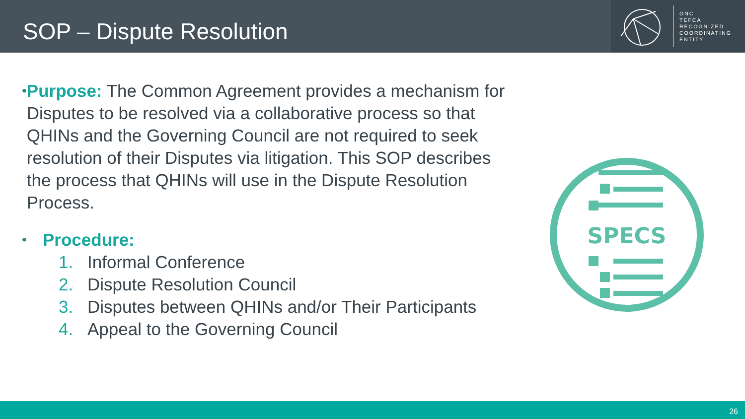SOP – Dispute Resolution
ONC
TEFCA
RECOGNIZED
COORDINATING
ENTITY
•
Purpose: The Common Agreement provides a mechanism for Disputes to be resolved via a collaborative process so that QHINs and the Governing Council are not required to seek resolution of their Disputes via litigation. This SOP describes the process that QHINs will use in the Dispute Resolution Process.
•
Procedure:
1. Informal Conference
2. Dispute Resolution Council
3. Disputes between QHINs and/or Their Participants
4. Appeal to the Governing Council
SPECS
26